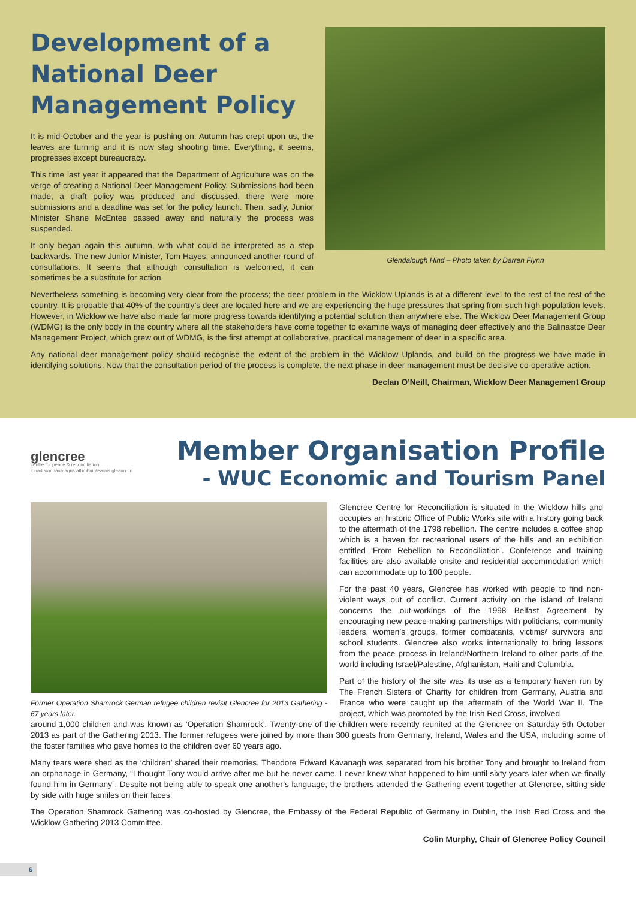Development of a National Deer Management Policy
It is mid-October and the year is pushing on. Autumn has crept upon us, the leaves are turning and it is now stag shooting time. Everything, it seems, progresses except bureaucracy.
This time last year it appeared that the Department of Agriculture was on the verge of creating a National Deer Management Policy. Submissions had been made, a draft policy was produced and discussed, there were more submissions and a deadline was set for the policy launch. Then, sadly, Junior Minister Shane McEntee passed away and naturally the process was suspended.
It only began again this autumn, with what could be interpreted as a step backwards. The new Junior Minister, Tom Hayes, announced another round of consultations. It seems that although consultation is welcomed, it can sometimes be a substitute for action.
Glendalough Hind – Photo taken by Darren Flynn
Nevertheless something is becoming very clear from the process; the deer problem in the Wicklow Uplands is at a different level to the rest of the rest of the country. It is probable that 40% of the country’s deer are located here and we are experiencing the huge pressures that spring from such high population levels. However, in Wicklow we have also made far more progress towards identifying a potential solution than anywhere else. The Wicklow Deer Management Group (WDMG) is the only body in the country where all the stakeholders have come together to examine ways of managing deer effectively and the Balinastoe Deer Management Project, which grew out of WDMG, is the first attempt at collaborative, practical management of deer in a specific area.
Any national deer management policy should recognise the extent of the problem in the Wicklow Uplands, and build on the progress we have made in identifying solutions. Now that the consultation period of the process is complete, the next phase in deer management must be decisive co-operative action.
Declan O’Neill, Chairman, Wicklow Deer Management Group
glencree
centre for peace & reconciliation
ionad síochána agus athmhuintearais gleann crí
Member Organisation Profile
- WUC Economic and Tourism Panel
Former Operation Shamrock German refugee children revisit Glencree for 2013 Gathering - 67 years later.
Glencree Centre for Reconciliation is situated in the Wicklow hills and occupies an historic Office of Public Works site with a history going back to the aftermath of the 1798 rebellion. The centre includes a coffee shop which is a haven for recreational users of the hills and an exhibition entitled ‘From Rebellion to Reconciliation’. Conference and training facilities are also available onsite and residential accommodation which can accommodate up to 100 people.
For the past 40 years, Glencree has worked with people to find non-violent ways out of conflict. Current activity on the island of Ireland concerns the out-workings of the 1998 Belfast Agreement by encouraging new peace-making partnerships with politicians, community leaders, women’s groups, former combatants, victims/ survivors and school students. Glencree also works internationally to bring lessons from the peace process in Ireland/Northern Ireland to other parts of the world including Israel/Palestine, Afghanistan, Haiti and Columbia.
Part of the history of the site was its use as a temporary haven run by The French Sisters of Charity for children from Germany, Austria and France who were caught up the aftermath of the World War II. The project, which was promoted by the Irish Red Cross, involved
around 1,000 children and was known as ‘Operation Shamrock’. Twenty-one of the children were recently reunited at the Glencree on Saturday 5th October 2013 as part of the Gathering 2013. The former refugees were joined by more than 300 guests from Germany, Ireland, Wales and the USA, including some of the foster families who gave homes to the children over 60 years ago.
Many tears were shed as the ‘children’ shared their memories. Theodore Edward Kavanagh was separated from his brother Tony and brought to Ireland from an orphanage in Germany, “I thought Tony would arrive after me but he never came. I never knew what happened to him until sixty years later when we finally found him in Germany”. Despite not being able to speak one another’s language, the brothers attended the Gathering event together at Glencree, sitting side by side with huge smiles on their faces.
The Operation Shamrock Gathering was co-hosted by Glencree, the Embassy of the Federal Republic of Germany in Dublin, the Irish Red Cross and the Wicklow Gathering 2013 Committee.
Colin Murphy, Chair of Glencree Policy Council
6